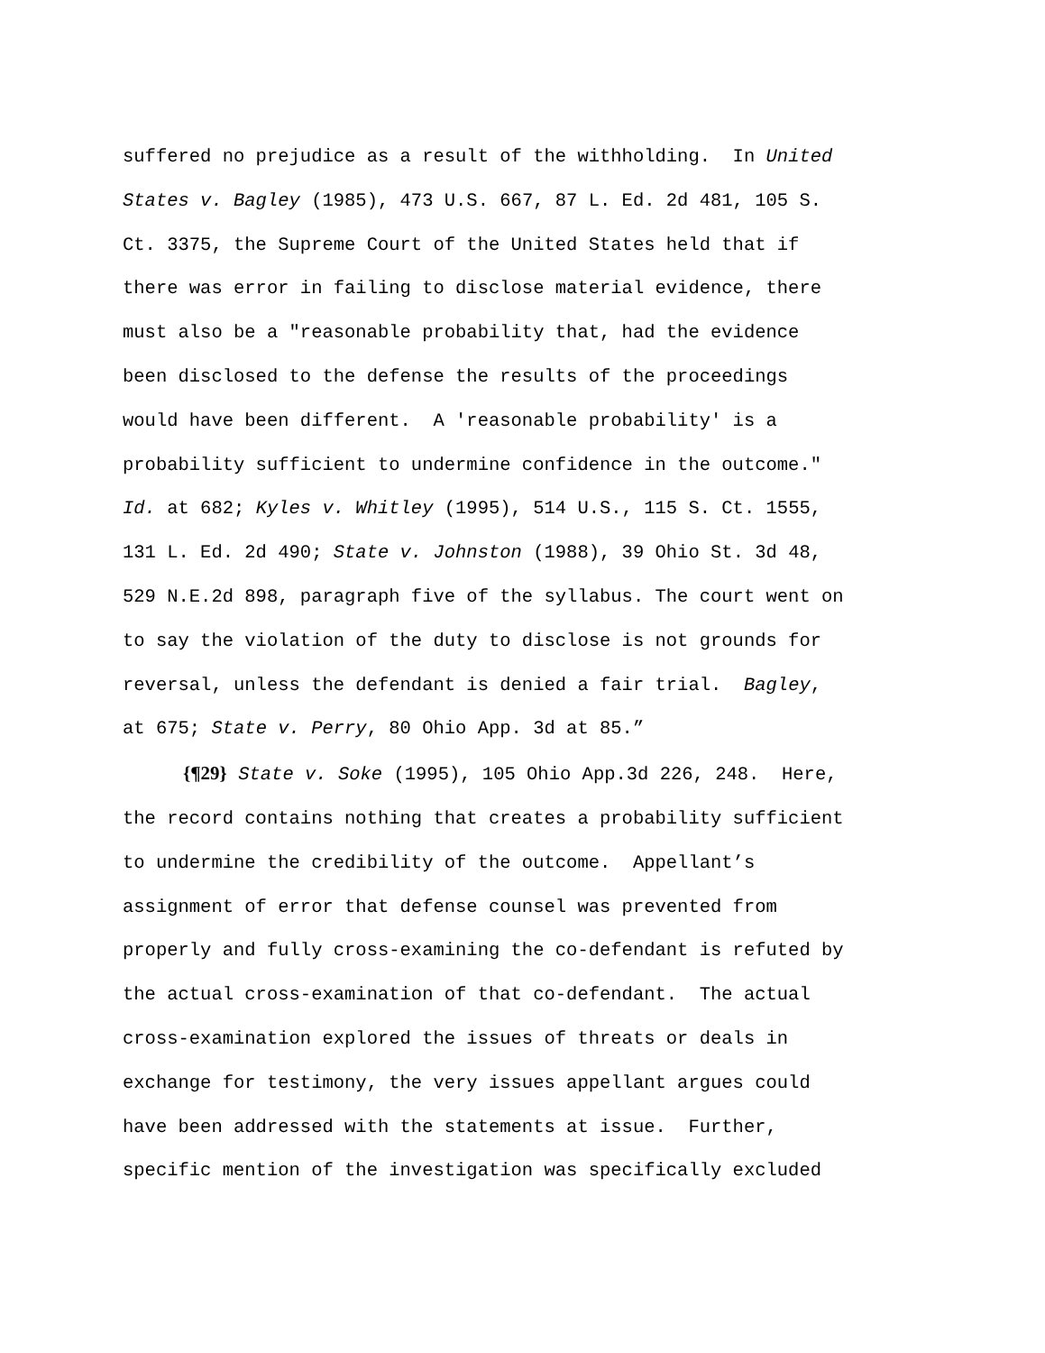suffered no prejudice as a result of the withholding. In United
States v. Bagley (1985), 473 U.S. 667, 87 L. Ed. 2d 481, 105 S.
Ct. 3375, the Supreme Court of the United States held that if
there was error in failing to disclose material evidence, there
must also be a "reasonable probability that, had the evidence
been disclosed to the defense the results of the proceedings
would have been different. A 'reasonable probability' is a
probability sufficient to undermine confidence in the outcome."
Id. at 682; Kyles v. Whitley (1995), 514 U.S., 115 S. Ct. 1555,
131 L. Ed. 2d 490; State v. Johnston (1988), 39 Ohio St. 3d 48,
529 N.E.2d 898, paragraph five of the syllabus. The court went on
to say the violation of the duty to disclose is not grounds for
reversal, unless the defendant is denied a fair trial. Bagley,
at 675; State v. Perry, 80 Ohio App. 3d at 85.”
{¶29} State v. Soke (1995), 105 Ohio App.3d 226, 248. Here,
the record contains nothing that creates a probability sufficient
to undermine the credibility of the outcome. Appellant’s
assignment of error that defense counsel was prevented from
properly and fully cross-examining the co-defendant is refuted by
the actual cross-examination of that co-defendant. The actual
cross-examination explored the issues of threats or deals in
exchange for testimony, the very issues appellant argues could
have been addressed with the statements at issue. Further,
specific mention of the investigation was specifically excluded